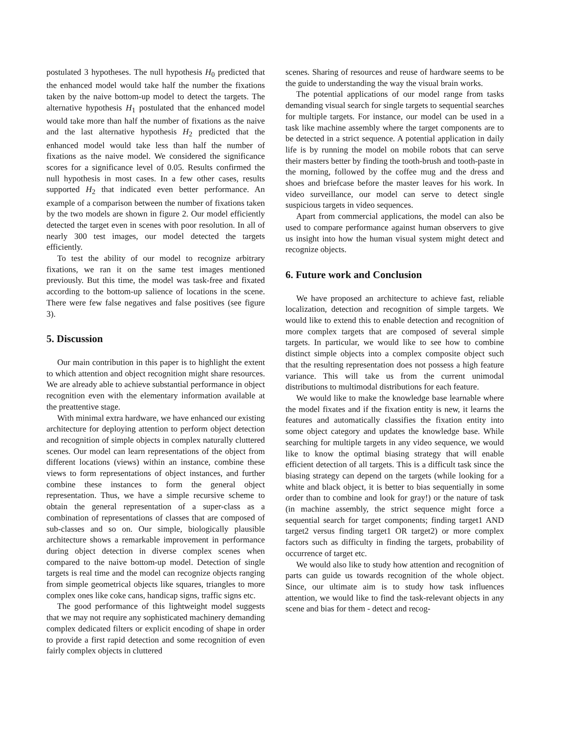postulated 3 hypotheses. The null hypothesis H<sub>0</sub> predicted that the enhanced model would take half the number the fixations taken by the naive bottom-up model to detect the targets. The alternative hypothesis H<sub>1</sub> postulated that the enhanced model would take more than half the number of fixations as the naive and the last alternative hypothesis H<sub>2</sub> predicted that the enhanced model would take less than half the number of fixations as the naive model. We considered the significance scores for a significance level of 0.05. Results confirmed the null hypothesis in most cases. In a few other cases, results supported H<sub>2</sub> that indicated even better performance. An example of a comparison between the number of fixations taken by the two models are shown in figure 2. Our model efficiently detected the target even in scenes with poor resolution. In all of nearly 300 test images, our model detected the targets efficiently.
To test the ability of our model to recognize arbitrary fixations, we ran it on the same test images mentioned previously. But this time, the model was task-free and fixated according to the bottom-up salience of locations in the scene. There were few false negatives and false positives (see figure 3).
5. Discussion
Our main contribution in this paper is to highlight the extent to which attention and object recognition might share resources. We are already able to achieve substantial performance in object recognition even with the elementary information available at the preattentive stage.
With minimal extra hardware, we have enhanced our existing architecture for deploying attention to perform object detection and recognition of simple objects in complex naturally cluttered scenes. Our model can learn representations of the object from different locations (views) within an instance, combine these views to form representations of object instances, and further combine these instances to form the general object representation. Thus, we have a simple recursive scheme to obtain the general representation of a super-class as a combination of representations of classes that are composed of sub-classes and so on. Our simple, biologically plausible architecture shows a remarkable improvement in performance during object detection in diverse complex scenes when compared to the naive bottom-up model. Detection of single targets is real time and the model can recognize objects ranging from simple geometrical objects like squares, triangles to more complex ones like coke cans, handicap signs, traffic signs etc.
The good performance of this lightweight model suggests that we may not require any sophisticated machinery demanding complex dedicated filters or explicit encoding of shape in order to provide a first rapid detection and some recognition of even fairly complex objects in cluttered
scenes. Sharing of resources and reuse of hardware seems to be the guide to understanding the way the visual brain works.
The potential applications of our model range from tasks demanding visual search for single targets to sequential searches for multiple targets. For instance, our model can be used in a task like machine assembly where the target components are to be detected in a strict sequence. A potential application in daily life is by running the model on mobile robots that can serve their masters better by finding the tooth-brush and tooth-paste in the morning, followed by the coffee mug and the dress and shoes and briefcase before the master leaves for his work. In video surveillance, our model can serve to detect single suspicious targets in video sequences.
Apart from commercial applications, the model can also be used to compare performance against human observers to give us insight into how the human visual system might detect and recognize objects.
6. Future work and Conclusion
We have proposed an architecture to achieve fast, reliable localization, detection and recognition of simple targets. We would like to extend this to enable detection and recognition of more complex targets that are composed of several simple targets. In particular, we would like to see how to combine distinct simple objects into a complex composite object such that the resulting representation does not possess a high feature variance. This will take us from the current unimodal distributions to multimodal distributions for each feature.
We would like to make the knowledge base learnable where the model fixates and if the fixation entity is new, it learns the features and automatically classifies the fixation entity into some object category and updates the knowledge base. While searching for multiple targets in any video sequence, we would like to know the optimal biasing strategy that will enable efficient detection of all targets. This is a difficult task since the biasing strategy can depend on the targets (while looking for a white and black object, it is better to bias sequentially in some order than to combine and look for gray!) or the nature of task (in machine assembly, the strict sequence might force a sequential search for target components; finding target1 AND target2 versus finding target1 OR target2) or more complex factors such as difficulty in finding the targets, probability of occurrence of target etc.
We would also like to study how attention and recognition of parts can guide us towards recognition of the whole object. Since, our ultimate aim is to study how task influences attention, we would like to find the task-relevant objects in any scene and bias for them - detect and recog-